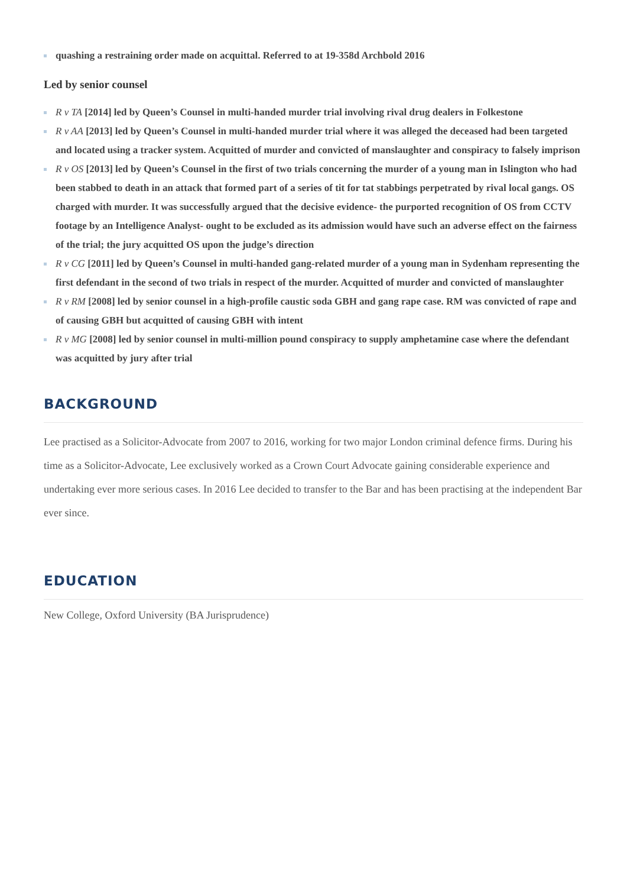quashing a restraining order made on acquittal. Referred to at 19-358d Archbold 2016
Led by senior counsel
R v TA [2014] led by Queen’s Counsel in multi-handed murder trial involving rival drug dealers in Folkestone
R v AA [2013] led by Queen’s Counsel in multi-handed murder trial where it was alleged the deceased had been targeted and located using a tracker system. Acquitted of murder and convicted of manslaughter and conspiracy to falsely imprison
R v OS [2013] led by Queen’s Counsel in the first of two trials concerning the murder of a young man in Islington who had been stabbed to death in an attack that formed part of a series of tit for tat stabbings perpetrated by rival local gangs. OS charged with murder. It was successfully argued that the decisive evidence- the purported recognition of OS from CCTV footage by an Intelligence Analyst- ought to be excluded as its admission would have such an adverse effect on the fairness of the trial; the jury acquitted OS upon the judge’s direction
R v CG [2011] led by Queen’s Counsel in multi-handed gang-related murder of a young man in Sydenham representing the first defendant in the second of two trials in respect of the murder. Acquitted of murder and convicted of manslaughter
R v RM [2008] led by senior counsel in a high-profile caustic soda GBH and gang rape case. RM was convicted of rape and of causing GBH but acquitted of causing GBH with intent
R v MG [2008] led by senior counsel in multi-million pound conspiracy to supply amphetamine case where the defendant was acquitted by jury after trial
BACKGROUND
Lee practised as a Solicitor-Advocate from 2007 to 2016, working for two major London criminal defence firms. During his time as a Solicitor-Advocate, Lee exclusively worked as a Crown Court Advocate gaining considerable experience and undertaking ever more serious cases. In 2016 Lee decided to transfer to the Bar and has been practising at the independent Bar ever since.
EDUCATION
New College, Oxford University (BA Jurisprudence)